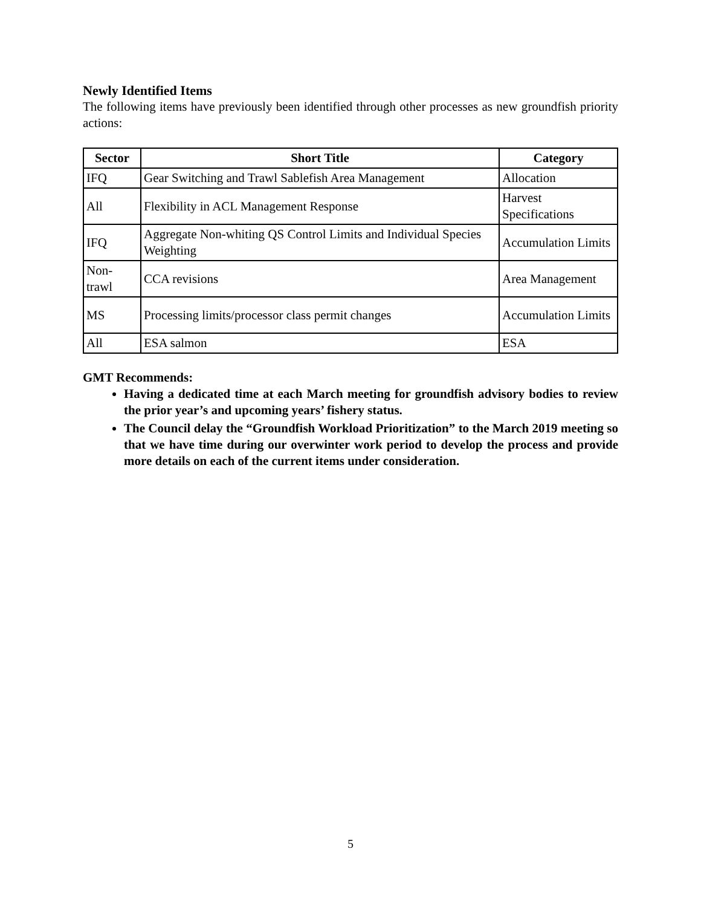Newly Identified Items
The following items have previously been identified through other processes as new groundfish priority actions:
| Sector | Short Title | Category |
| --- | --- | --- |
| IFQ | Gear Switching and Trawl Sablefish Area Management | Allocation |
| All | Flexibility in ACL Management Response | Harvest Specifications |
| IFQ | Aggregate Non-whiting QS Control Limits and Individual Species Weighting | Accumulation Limits |
| Non-trawl | CCA revisions | Area Management |
| MS | Processing limits/processor class permit changes | Accumulation Limits |
| All | ESA salmon | ESA |
GMT Recommends:
Having a dedicated time at each March meeting for groundfish advisory bodies to review the prior year’s and upcoming years’ fishery status.
The Council delay the “Groundfish Workload Prioritization” to the March 2019 meeting so that we have time during our overwinter work period to develop the process and provide more details on each of the current items under consideration.
5